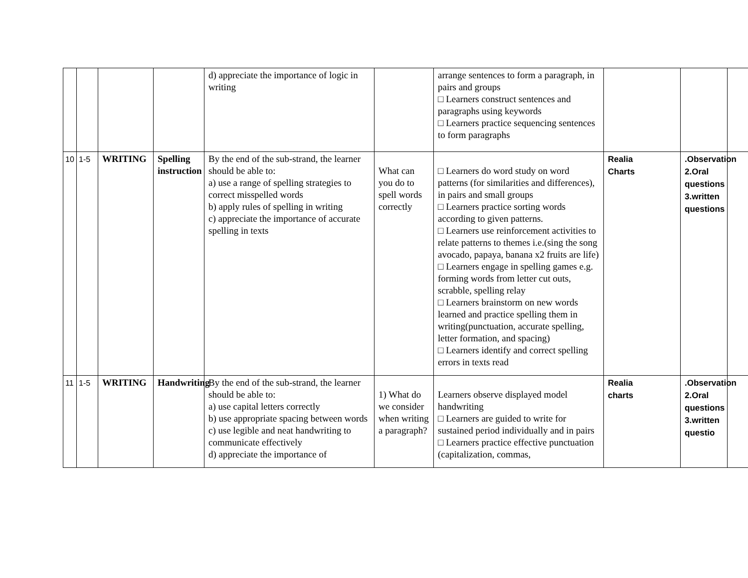| | | | | d) appreciate the importance of logic in writing | | arrange sentences to form a paragraph, in pairs and groups □ Learners construct sentences and paragraphs using keywords □ Learners practice sequencing sentences to form paragraphs | | | |
| 10 | 1-5 | WRITING | Spelling instruction | By the end of the sub-strand, the learner should be able to: a) use a range of spelling strategies to correct misspelled words b) apply rules of spelling in writing c) appreciate the importance of accurate spelling in texts | What can you do to spell words correctly | □ Learners do word study on word patterns (for similarities and differences), in pairs and small groups □ Learners practice sorting words according to given patterns. □ Learners use reinforcement activities to relate patterns to themes i.e.(sing the song avocado, papaya, banana x2 fruits are life) □ Learners engage in spelling games e.g. forming words from letter cut outs, scrabble, spelling relay □ Learners brainstorm on new words learned and practice spelling them in writing(punctuation, accurate spelling, letter formation, and spacing) □ Learners identify and correct spelling errors in texts read | Realia Charts | .Observation 2.Oral questions 3.written questions | |
| 11 | 1-5 | WRITING | Handwriting | By the end of the sub-strand, the learner should be able to: a) use capital letters correctly b) use appropriate spacing between words c) use legible and neat handwriting to communicate effectively d) appreciate the importance of | 1) What do we consider when writing a paragraph? | Learners observe displayed model handwriting □ Learners are guided to write for sustained period individually and in pairs □ Learners practice effective punctuation (capitalization, commas, | Realia charts | .Observation 2.Oral questions 3.written questio | |